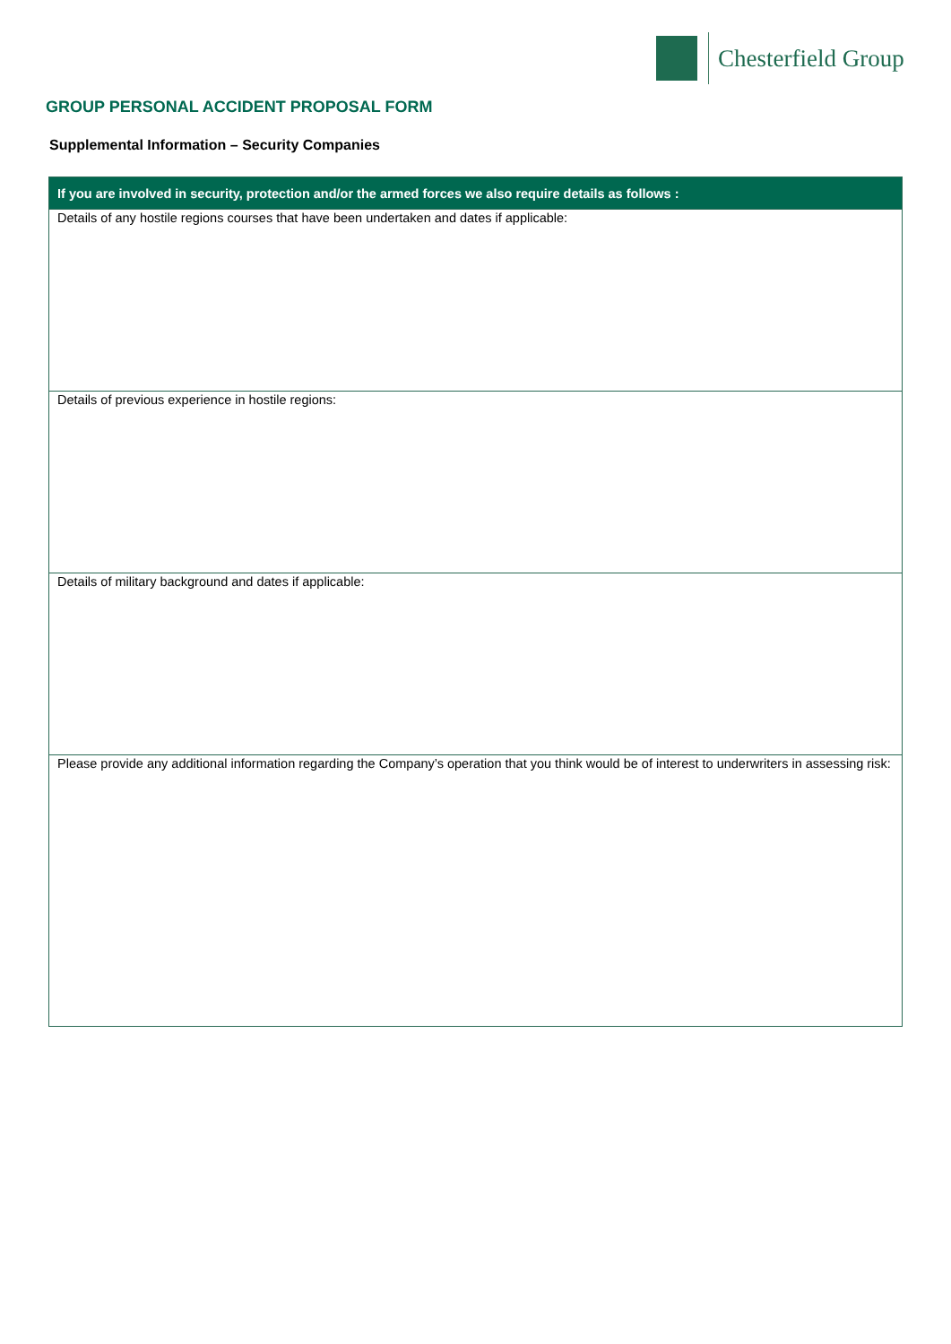Chesterfield Group
GROUP PERSONAL ACCIDENT PROPOSAL FORM
Supplemental Information – Security Companies
| If you are involved in security, protection and/or the armed forces we also require details as follows : |
| --- |
| Details of any hostile regions courses that have been undertaken and dates if applicable: |
| Details of previous experience in hostile regions: |
| Details of military background and dates if applicable: |
| Please provide any additional information regarding the Company’s operation that you think would be of interest to underwriters in assessing risk: |